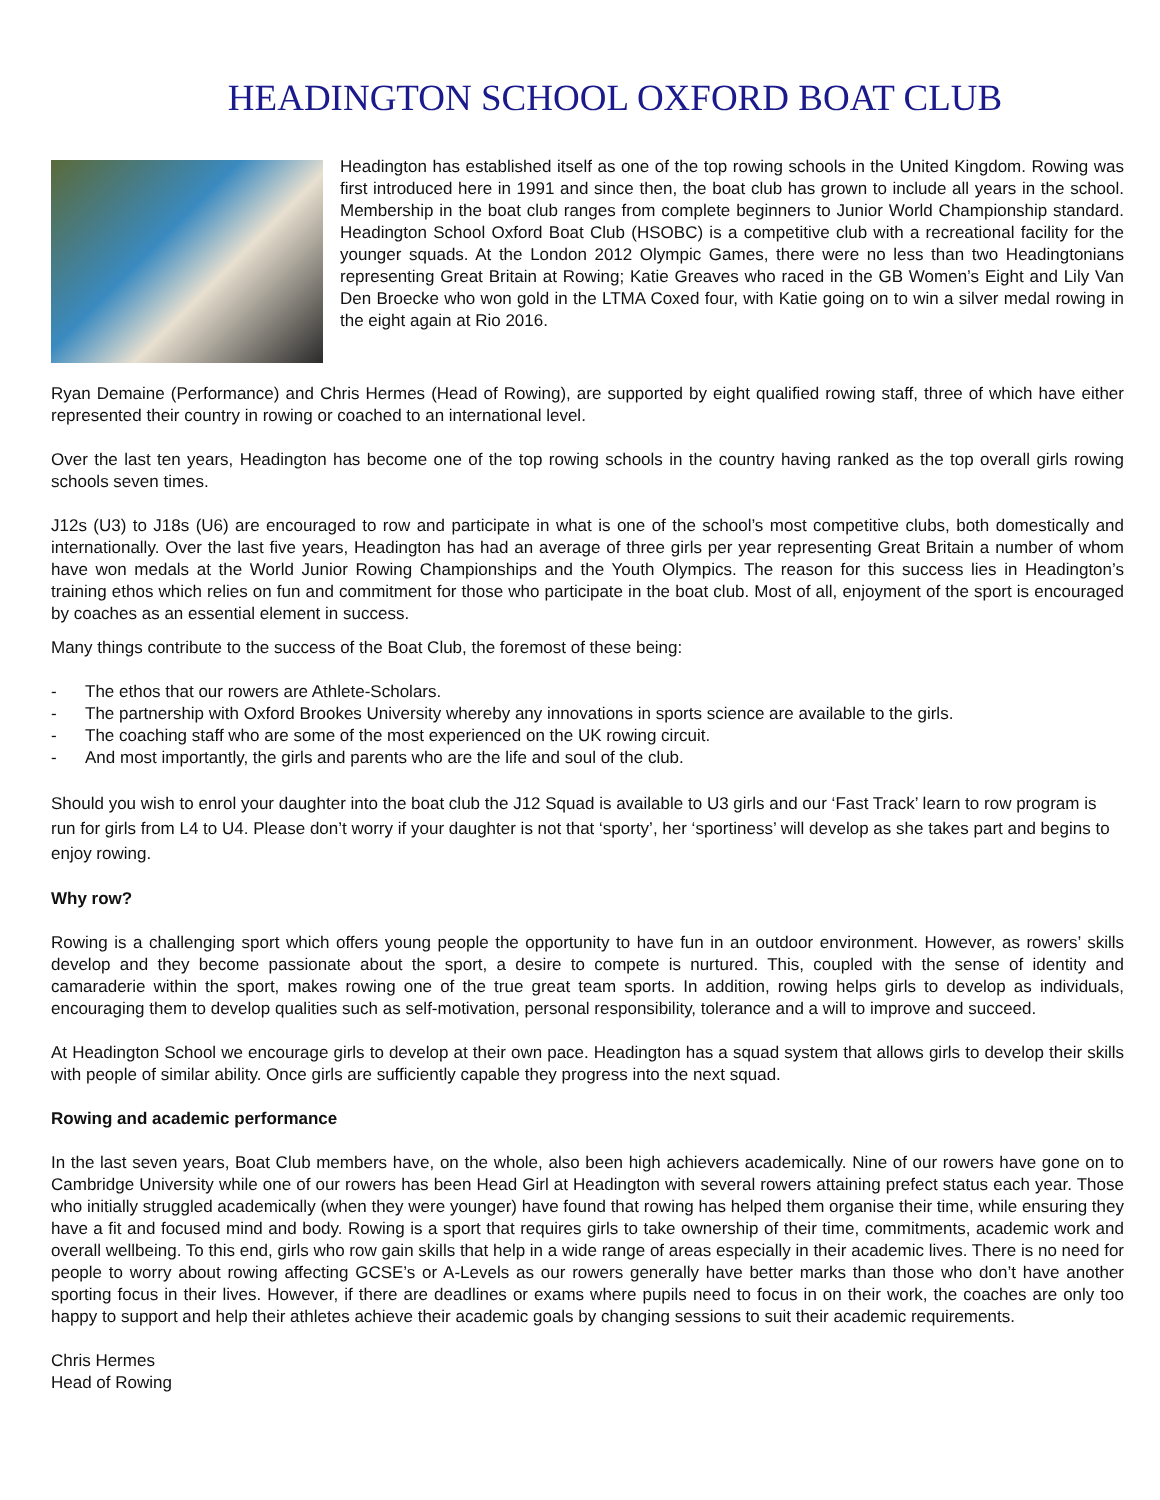HEADINGTON SCHOOL OXFORD BOAT CLUB
Headington has established itself as one of the top rowing schools in the United Kingdom. Rowing was first introduced here in 1991 and since then, the boat club has grown to include all years in the school. Membership in the boat club ranges from complete beginners to Junior World Championship standard. Headington School Oxford Boat Club (HSOBC) is a competitive club with a recreational facility for the younger squads. At the London 2012 Olympic Games, there were no less than two Headingtonians representing Great Britain at Rowing; Katie Greaves who raced in the GB Women’s Eight and Lily Van Den Broecke who won gold in the LTMA Coxed four, with Katie going on to win a silver medal rowing in the eight again at Rio 2016.
Ryan Demaine (Performance) and Chris Hermes (Head of Rowing), are supported by eight qualified rowing staff, three of which have either represented their country in rowing or coached to an international level.
Over the last ten years, Headington has become one of the top rowing schools in the country having ranked as the top overall girls rowing schools seven times.
J12s (U3) to J18s (U6) are encouraged to row and participate in what is one of the school’s most competitive clubs, both domestically and internationally. Over the last five years, Headington has had an average of three girls per year representing Great Britain a number of whom have won medals at the World Junior Rowing Championships and the Youth Olympics. The reason for this success lies in Headington’s training ethos which relies on fun and commitment for those who participate in the boat club. Most of all, enjoyment of the sport is encouraged by coaches as an essential element in success.
Many things contribute to the success of the Boat Club, the foremost of these being:
- The ethos that our rowers are Athlete-Scholars.
- The partnership with Oxford Brookes University whereby any innovations in sports science are available to the girls.
- The coaching staff who are some of the most experienced on the UK rowing circuit.
- And most importantly, the girls and parents who are the life and soul of the club.
Should you wish to enrol your daughter into the boat club the J12 Squad is available to U3 girls and our ‘Fast Track’ learn to row program is run for girls from L4 to U4. Please don’t worry if your daughter is not that ‘sporty’, her ‘sportiness’ will develop as she takes part and begins to enjoy rowing.
Why row?
Rowing is a challenging sport which offers young people the opportunity to have fun in an outdoor environment. However, as rowers’ skills develop and they become passionate about the sport, a desire to compete is nurtured. This, coupled with the sense of identity and camaraderie within the sport, makes rowing one of the true great team sports. In addition, rowing helps girls to develop as individuals, encouraging them to develop qualities such as self-motivation, personal responsibility, tolerance and a will to improve and succeed.
At Headington School we encourage girls to develop at their own pace. Headington has a squad system that allows girls to develop their skills with people of similar ability. Once girls are sufficiently capable they progress into the next squad.
Rowing and academic performance
In the last seven years, Boat Club members have, on the whole, also been high achievers academically. Nine of our rowers have gone on to Cambridge University while one of our rowers has been Head Girl at Headington with several rowers attaining prefect status each year. Those who initially struggled academically (when they were younger) have found that rowing has helped them organise their time, while ensuring they have a fit and focused mind and body. Rowing is a sport that requires girls to take ownership of their time, commitments, academic work and overall wellbeing. To this end, girls who row gain skills that help in a wide range of areas especially in their academic lives. There is no need for people to worry about rowing affecting GCSE’s or A-Levels as our rowers generally have better marks than those who don’t have another sporting focus in their lives. However, if there are deadlines or exams where pupils need to focus in on their work, the coaches are only too happy to support and help their athletes achieve their academic goals by changing sessions to suit their academic requirements.
Chris Hermes
Head of Rowing